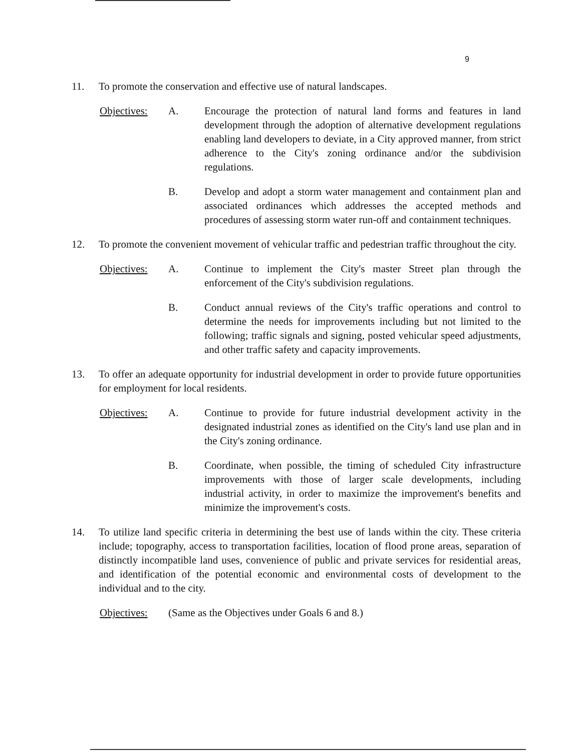9
11. To promote the conservation and effective use of natural landscapes.
Objectives:
A. Encourage the protection of natural land forms and features in land development through the adoption of alternative development regulations enabling land developers to deviate, in a City approved manner, from strict adherence to the City's zoning ordinance and/or the subdivision regulations.
B. Develop and adopt a storm water management and containment plan and associated ordinances which addresses the accepted methods and procedures of assessing storm water run-off and containment techniques.
12. To promote the convenient movement of vehicular traffic and pedestrian traffic throughout the city.
Objectives:
A. Continue to implement the City's master Street plan through the enforcement of the City's subdivision regulations.
B. Conduct annual reviews of the City's traffic operations and control to determine the needs for improvements including but not limited to the following; traffic signals and signing, posted vehicular speed adjustments, and other traffic safety and capacity improvements.
13. To offer an adequate opportunity for industrial development in order to provide future opportunities for employment for local residents.
Objectives:
A. Continue to provide for future industrial development activity in the designated industrial zones as identified on the City's land use plan and in the City's zoning ordinance.
B. Coordinate, when possible, the timing of scheduled City infrastructure improvements with those of larger scale developments, including industrial activity, in order to maximize the improvement's benefits and minimize the improvement's costs.
14. To utilize land specific criteria in determining the best use of lands within the city. These criteria include; topography, access to transportation facilities, location of flood prone areas, separation of distinctly incompatible land uses, convenience of public and private services for residential areas, and identification of the potential economic and environmental costs of development to the individual and to the city.
Objectives:
(Same as the Objectives under Goals 6 and 8.)